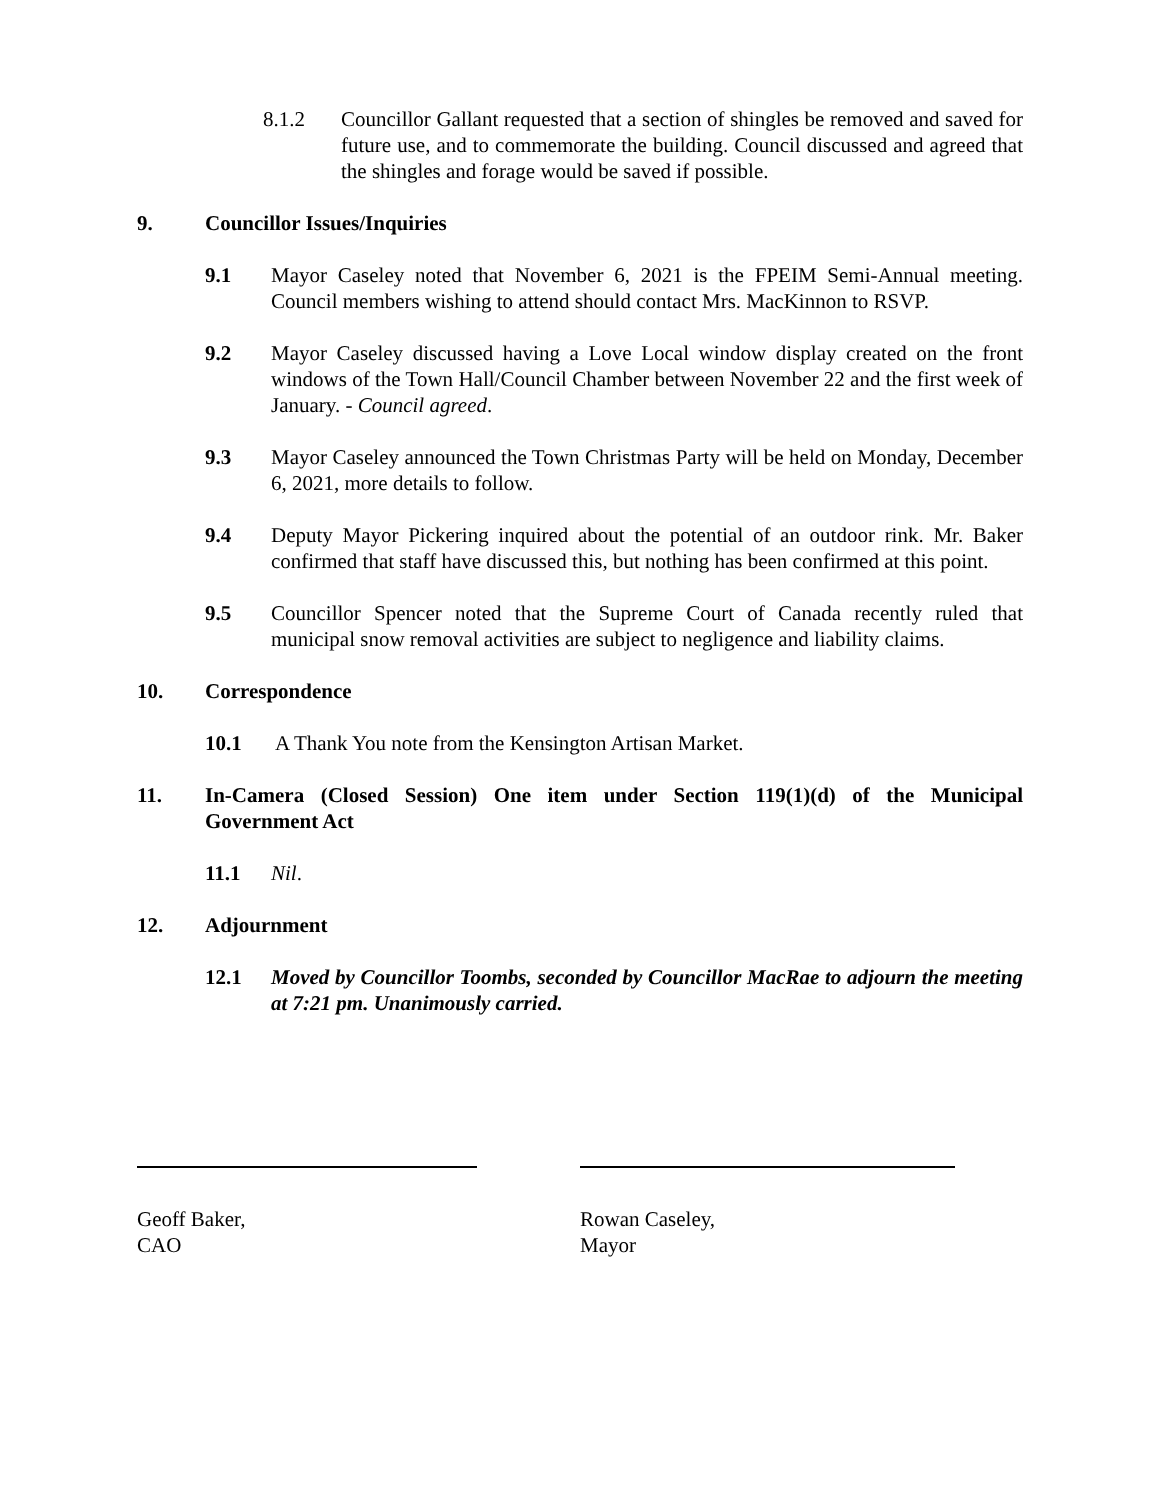8.1.2 Councillor Gallant requested that a section of shingles be removed and saved for future use, and to commemorate the building. Council discussed and agreed that the shingles and forage would be saved if possible.
9. Councillor Issues/Inquiries
9.1 Mayor Caseley noted that November 6, 2021 is the FPEIM Semi-Annual meeting. Council members wishing to attend should contact Mrs. MacKinnon to RSVP.
9.2 Mayor Caseley discussed having a Love Local window display created on the front windows of the Town Hall/Council Chamber between November 22 and the first week of January. - Council agreed.
9.3 Mayor Caseley announced the Town Christmas Party will be held on Monday, December 6, 2021, more details to follow.
9.4 Deputy Mayor Pickering inquired about the potential of an outdoor rink. Mr. Baker confirmed that staff have discussed this, but nothing has been confirmed at this point.
9.5 Councillor Spencer noted that the Supreme Court of Canada recently ruled that municipal snow removal activities are subject to negligence and liability claims.
10. Correspondence
10.1 A Thank You note from the Kensington Artisan Market.
11. In-Camera (Closed Session) One item under Section 119(1)(d) of the Municipal Government Act
11.1 Nil.
12. Adjournment
12.1 Moved by Councillor Toombs, seconded by Councillor MacRae to adjourn the meeting at 7:21 pm. Unanimously carried.
Geoff Baker,
CAO
Rowan Caseley,
Mayor